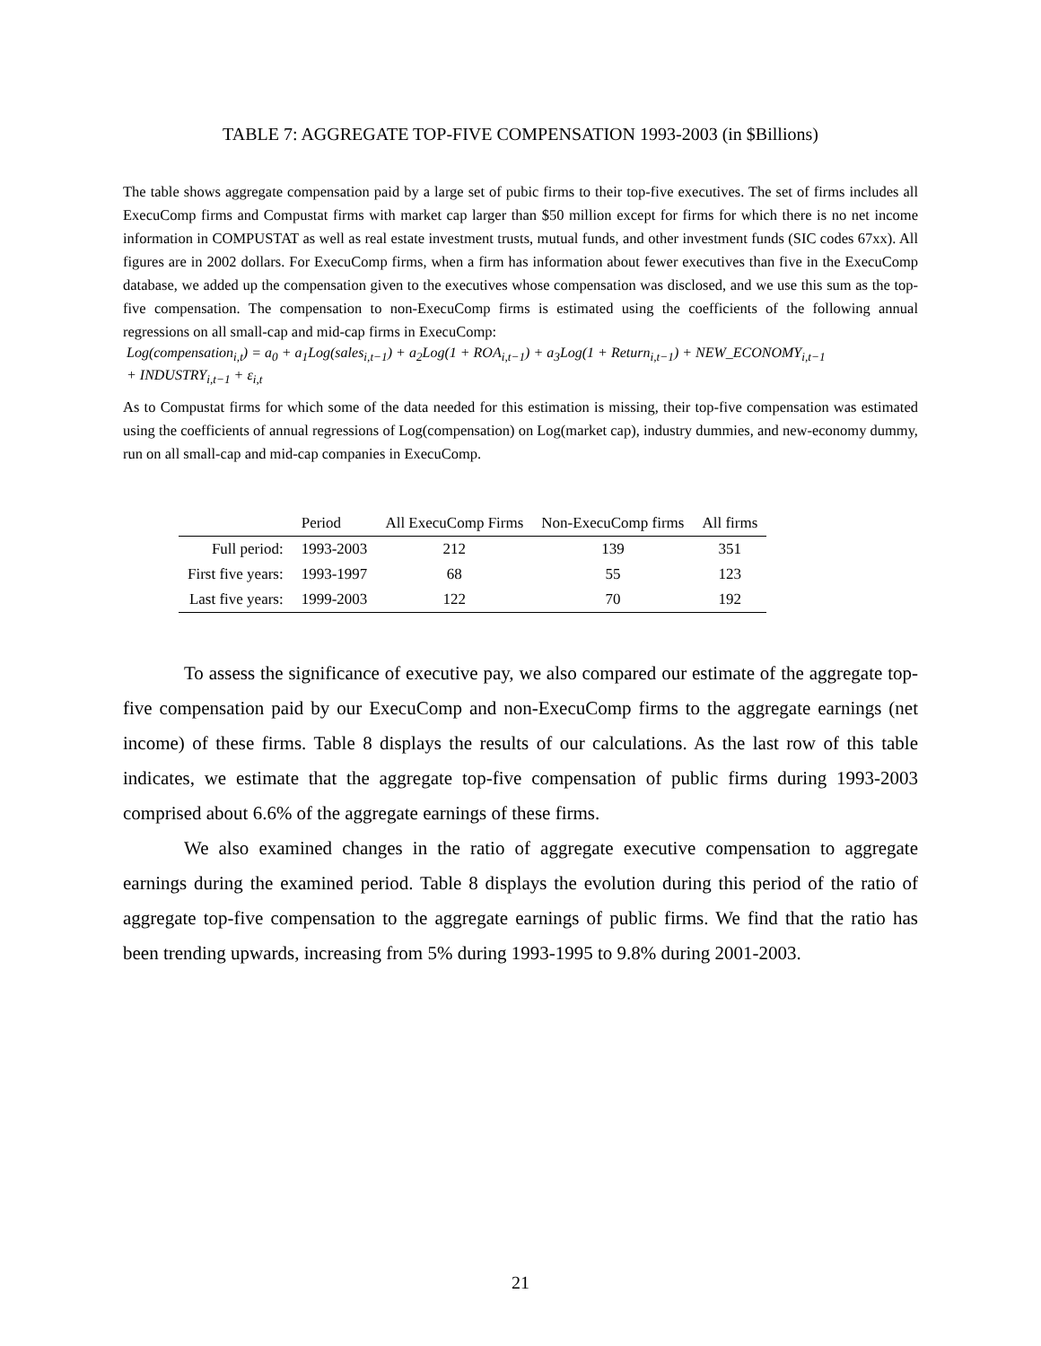TABLE 7: AGGREGATE TOP-FIVE COMPENSATION 1993-2003 (in $Billions)
The table shows aggregate compensation paid by a large set of pubic firms to their top-five executives. The set of firms includes all ExecuComp firms and Compustat firms with market cap larger than $50 million except for firms for which there is no net income information in COMPUSTAT as well as real estate investment trusts, mutual funds, and other investment funds (SIC codes 67xx). All figures are in 2002 dollars. For ExecuComp firms, when a firm has information about fewer executives than five in the ExecuComp database, we added up the compensation given to the executives whose compensation was disclosed, and we use this sum as the top-five compensation. The compensation to non-ExecuComp firms is estimated using the coefficients of the following annual regressions on all small-cap and mid-cap firms in ExecuComp:
Log(compensation<sub>i,t</sub>) = a<sub>0</sub> + a<sub>1</sub>Log(sales<sub>i,t−1</sub>) + a<sub>2</sub>Log(1 + ROA<sub>i,t−1</sub>) + a<sub>3</sub>Log(1 + Return<sub>i,t−1</sub>) + NEW_ECONOMY<sub>i,t−1</sub>
+ INDUSTRY<sub>i,t−1</sub> + ε<sub>i,t</sub>
As to Compustat firms for which some of the data needed for this estimation is missing, their top-five compensation was estimated using the coefficients of annual regressions of Log(compensation) on Log(market cap), industry dummies, and new-economy dummy, run on all small-cap and mid-cap companies in ExecuComp.
| | Period | All ExecuComp Firms | Non-ExecuComp firms | All firms |
| --- | --- | --- | --- | --- |
| Full period: | 1993-2003 | 212 | 139 | 351 |
| First five years: | 1993-1997 | 68 | 55 | 123 |
| Last five years: | 1999-2003 | 122 | 70 | 192 |
To assess the significance of executive pay, we also compared our estimate of the aggregate top-five compensation paid by our ExecuComp and non-ExecuComp firms to the aggregate earnings (net income) of these firms. Table 8 displays the results of our calculations. As the last row of this table indicates, we estimate that the aggregate top-five compensation of public firms during 1993-2003 comprised about 6.6% of the aggregate earnings of these firms.
We also examined changes in the ratio of aggregate executive compensation to aggregate earnings during the examined period. Table 8 displays the evolution during this period of the ratio of aggregate top-five compensation to the aggregate earnings of public firms. We find that the ratio has been trending upwards, increasing from 5% during 1993-1995 to 9.8% during 2001-2003.
21